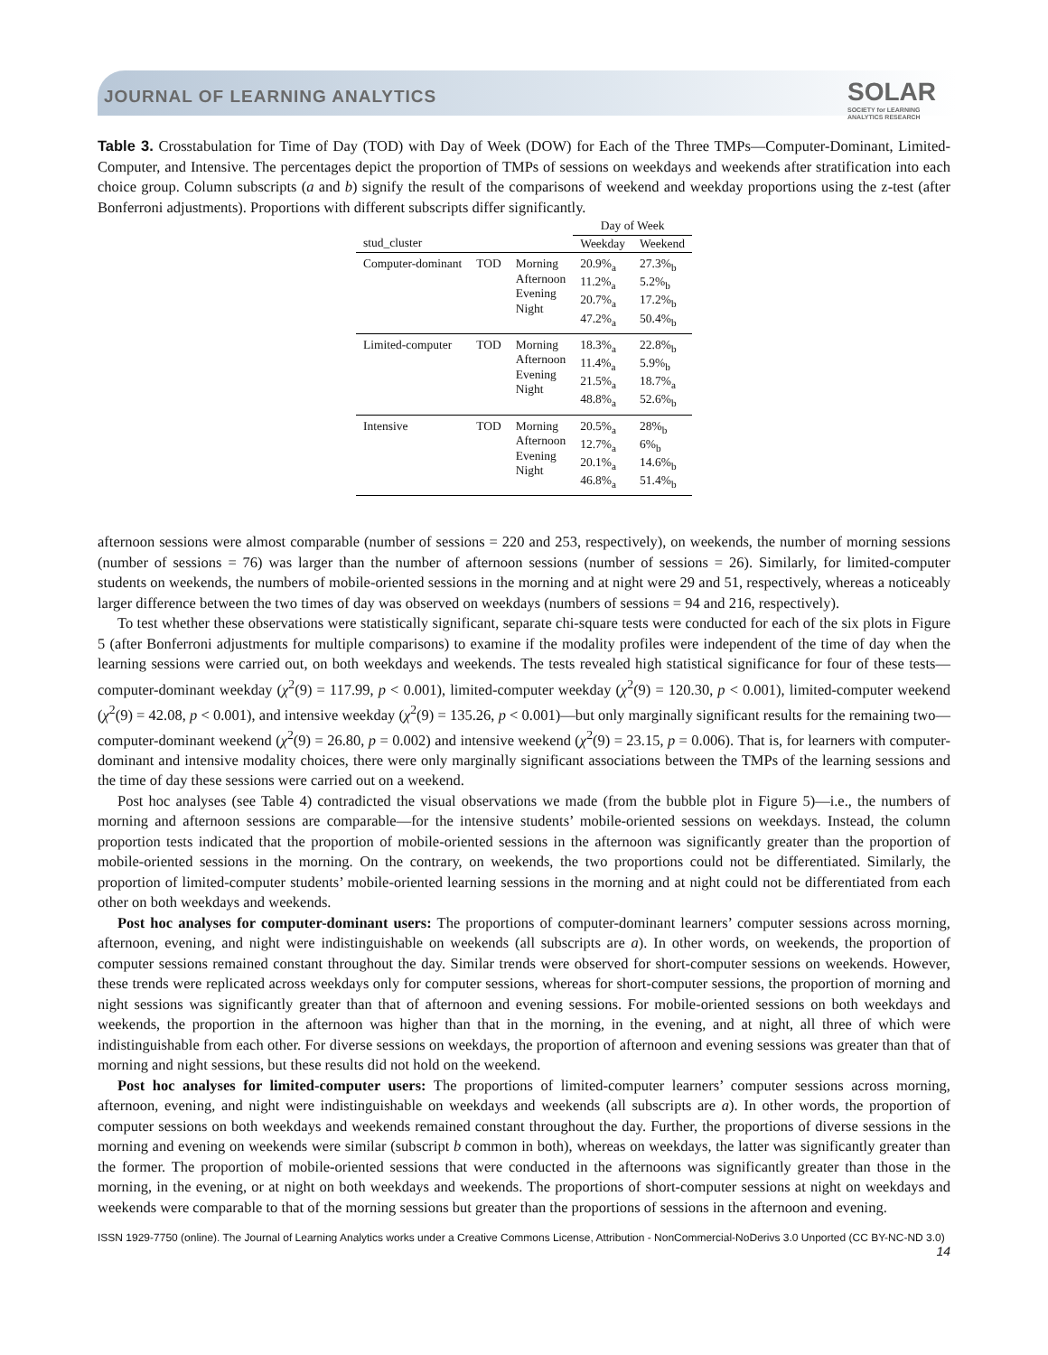JOURNAL OF LEARNING ANALYTICS
SOLAR
SOCIETY for LEARNING
ANALYTICS RESEARCH
Table 3. Crosstabulation for Time of Day (TOD) with Day of Week (DOW) for Each of the Three TMPs—Computer-Dominant, Limited-Computer, and Intensive. The percentages depict the proportion of TMPs of sessions on weekdays and weekends after stratification into each choice group. Column subscripts (a and b) signify the result of the comparisons of weekend and weekday proportions using the z-test (after Bonferroni adjustments). Proportions with different subscripts differ significantly.
| | | | Day of Week | |
| --- | --- | --- | --- | --- |
| stud_cluster | | | Weekday | Weekend |
| Computer-dominant | TOD | Morning Afternoon Evening Night | 20.9%<sub>a</sub> 11.2%<sub>a</sub> 20.7%<sub>a</sub> 47.2%<sub>a</sub> | 27.3%<sub>b</sub> 5.2%<sub>b</sub> 17.2%<sub>b</sub> 50.4%<sub>b</sub> |
| Limited-computer | TOD | Morning Afternoon Evening Night | 18.3%<sub>a</sub> 11.4%<sub>a</sub> 21.5%<sub>a</sub> 48.8%<sub>a</sub> | 22.8%<sub>b</sub> 5.9%<sub>b</sub> 18.7%<sub>a</sub> 52.6%<sub>b</sub> |
| Intensive | TOD | Morning Afternoon Evening Night | 20.5%<sub>a</sub> 12.7%<sub>a</sub> 20.1%<sub>a</sub> 46.8%<sub>a</sub> | 28%<sub>b</sub> 6%<sub>b</sub> 14.6%<sub>b</sub> 51.4%<sub>b</sub> |
afternoon sessions were almost comparable (number of sessions = 220 and 253, respectively), on weekends, the number of morning sessions (number of sessions = 76) was larger than the number of afternoon sessions (number of sessions = 26). Similarly, for limited-computer students on weekends, the numbers of mobile-oriented sessions in the morning and at night were 29 and 51, respectively, whereas a noticeably larger difference between the two times of day was observed on weekdays (numbers of sessions = 94 and 216, respectively).
To test whether these observations were statistically significant, separate chi-square tests were conducted for each of the six plots in Figure 5 (after Bonferroni adjustments for multiple comparisons) to examine if the modality profiles were independent of the time of day when the learning sessions were carried out, on both weekdays and weekends. The tests revealed high statistical significance for four of these tests—computer-dominant weekday (χ<sup>2</sup>(9) = 117.99, p < 0.001), limited-computer weekday (χ<sup>2</sup>(9) = 120.30, p < 0.001), limited-computer weekend (χ<sup>2</sup>(9) = 42.08, p < 0.001), and intensive weekday (χ<sup>2</sup>(9) = 135.26, p < 0.001)—but only marginally significant results for the remaining two—computer-dominant weekend (χ<sup>2</sup>(9) = 26.80, p = 0.002) and intensive weekend (χ<sup>2</sup>(9) = 23.15, p = 0.006). That is, for learners with computer-dominant and intensive modality choices, there were only marginally significant associations between the TMPs of the learning sessions and the time of day these sessions were carried out on a weekend.
Post hoc analyses (see Table 4) contradicted the visual observations we made (from the bubble plot in Figure 5)—i.e., the numbers of morning and afternoon sessions are comparable—for the intensive students’ mobile-oriented sessions on weekdays. Instead, the column proportion tests indicated that the proportion of mobile-oriented sessions in the afternoon was significantly greater than the proportion of mobile-oriented sessions in the morning. On the contrary, on weekends, the two proportions could not be differentiated. Similarly, the proportion of limited-computer students’ mobile-oriented learning sessions in the morning and at night could not be differentiated from each other on both weekdays and weekends.
Post hoc analyses for computer-dominant users: The proportions of computer-dominant learners’ computer sessions across morning, afternoon, evening, and night were indistinguishable on weekends (all subscripts are a). In other words, on weekends, the proportion of computer sessions remained constant throughout the day. Similar trends were observed for short-computer sessions on weekends. However, these trends were replicated across weekdays only for computer sessions, whereas for short-computer sessions, the proportion of morning and night sessions was significantly greater than that of afternoon and evening sessions. For mobile-oriented sessions on both weekdays and weekends, the proportion in the afternoon was higher than that in the morning, in the evening, and at night, all three of which were indistinguishable from each other. For diverse sessions on weekdays, the proportion of afternoon and evening sessions was greater than that of morning and night sessions, but these results did not hold on the weekend.
Post hoc analyses for limited-computer users: The proportions of limited-computer learners’ computer sessions across morning, afternoon, evening, and night were indistinguishable on weekdays and weekends (all subscripts are a). In other words, the proportion of computer sessions on both weekdays and weekends remained constant throughout the day. Further, the proportions of diverse sessions in the morning and evening on weekends were similar (subscript b common in both), whereas on weekdays, the latter was significantly greater than the former. The proportion of mobile-oriented sessions that were conducted in the afternoons was significantly greater than those in the morning, in the evening, or at night on both weekdays and weekends. The proportions of short-computer sessions at night on weekdays and weekends were comparable to that of the morning sessions but greater than the proportions of sessions in the afternoon and evening.
ISSN 1929-7750 (online). The Journal of Learning Analytics works under a Creative Commons License, Attribution - NonCommercial-NoDerivs 3.0 Unported (CC BY-NC-ND 3.0)
14